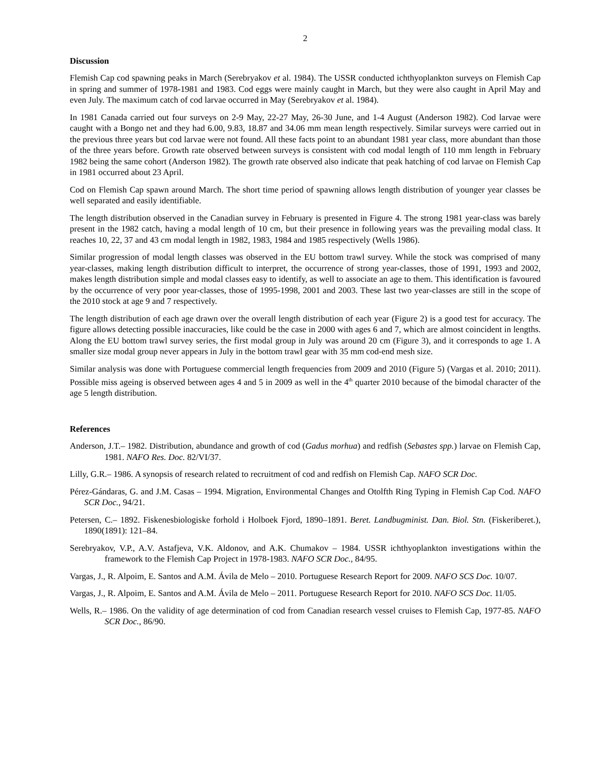2
Discussion
Flemish Cap cod spawning peaks in March (Serebryakov et al. 1984). The USSR conducted ichthyoplankton surveys on Flemish Cap in spring and summer of 1978-1981 and 1983. Cod eggs were mainly caught in March, but they were also caught in April May and even July. The maximum catch of cod larvae occurred in May (Serebryakov et al. 1984).
In 1981 Canada carried out four surveys on 2-9 May, 22-27 May, 26-30 June, and 1-4 August (Anderson 1982). Cod larvae were caught with a Bongo net and they had 6.00, 9.83, 18.87 and 34.06 mm mean length respectively. Similar surveys were carried out in the previous three years but cod larvae were not found. All these facts point to an abundant 1981 year class, more abundant than those of the three years before. Growth rate observed between surveys is consistent with cod modal length of 110 mm length in February 1982 being the same cohort (Anderson 1982). The growth rate observed also indicate that peak hatching of cod larvae on Flemish Cap in 1981 occurred about 23 April.
Cod on Flemish Cap spawn around March. The short time period of spawning allows length distribution of younger year classes be well separated and easily identifiable.
The length distribution observed in the Canadian survey in February is presented in Figure 4. The strong 1981 year-class was barely present in the 1982 catch, having a modal length of 10 cm, but their presence in following years was the prevailing modal class. It reaches 10, 22, 37 and 43 cm modal length in 1982, 1983, 1984 and 1985 respectively (Wells 1986).
Similar progression of modal length classes was observed in the EU bottom trawl survey. While the stock was comprised of many year-classes, making length distribution difficult to interpret, the occurrence of strong year-classes, those of 1991, 1993 and 2002, makes length distribution simple and modal classes easy to identify, as well to associate an age to them. This identification is favoured by the occurrence of very poor year-classes, those of 1995-1998, 2001 and 2003. These last two year-classes are still in the scope of the 2010 stock at age 9 and 7 respectively.
The length distribution of each age drawn over the overall length distribution of each year (Figure 2) is a good test for accuracy. The figure allows detecting possible inaccuracies, like could be the case in 2000 with ages 6 and 7, which are almost coincident in lengths. Along the EU bottom trawl survey series, the first modal group in July was around 20 cm (Figure 3), and it corresponds to age 1. A smaller size modal group never appears in July in the bottom trawl gear with 35 mm cod-end mesh size.
Similar analysis was done with Portuguese commercial length frequencies from 2009 and 2010 (Figure 5) (Vargas et al. 2010; 2011). Possible miss ageing is observed between ages 4 and 5 in 2009 as well in the 4<sup>th</sup> quarter 2010 because of the bimodal character of the age 5 length distribution.
References
Anderson, J.T.– 1982. Distribution, abundance and growth of cod (Gadus morhua) and redfish (Sebastes spp.) larvae on Flemish Cap, 1981. NAFO Res. Doc. 82/VI/37.
Lilly, G.R.– 1986. A synopsis of research related to recruitment of cod and redfish on Flemish Cap. NAFO SCR Doc.
Pérez-Gándaras, G. and J.M. Casas – 1994. Migration, Environmental Changes and Otolfth Ring Typing in Flemish Cap Cod. NAFO SCR Doc., 94/21.
Petersen, C.– 1892. Fiskenesbiologiske forhold i Holboek Fjord, 1890–1891. Beret. Landbugminist. Dan. Biol. Stn. (Fiskeriberet.), 1890(1891): 121–84.
Serebryakov, V.P., A.V. Astafjeva, V.K. Aldonov, and A.K. Chumakov – 1984. USSR ichthyoplankton investigations within the framework to the Flemish Cap Project in 1978-1983. NAFO SCR Doc., 84/95.
Vargas, J., R. Alpoim, E. Santos and A.M. Ávila de Melo – 2010. Portuguese Research Report for 2009. NAFO SCS Doc. 10/07.
Vargas, J., R. Alpoim, E. Santos and A.M. Ávila de Melo – 2011. Portuguese Research Report for 2010. NAFO SCS Doc. 11/05.
Wells, R.– 1986. On the validity of age determination of cod from Canadian research vessel cruises to Flemish Cap, 1977-85. NAFO SCR Doc., 86/90.